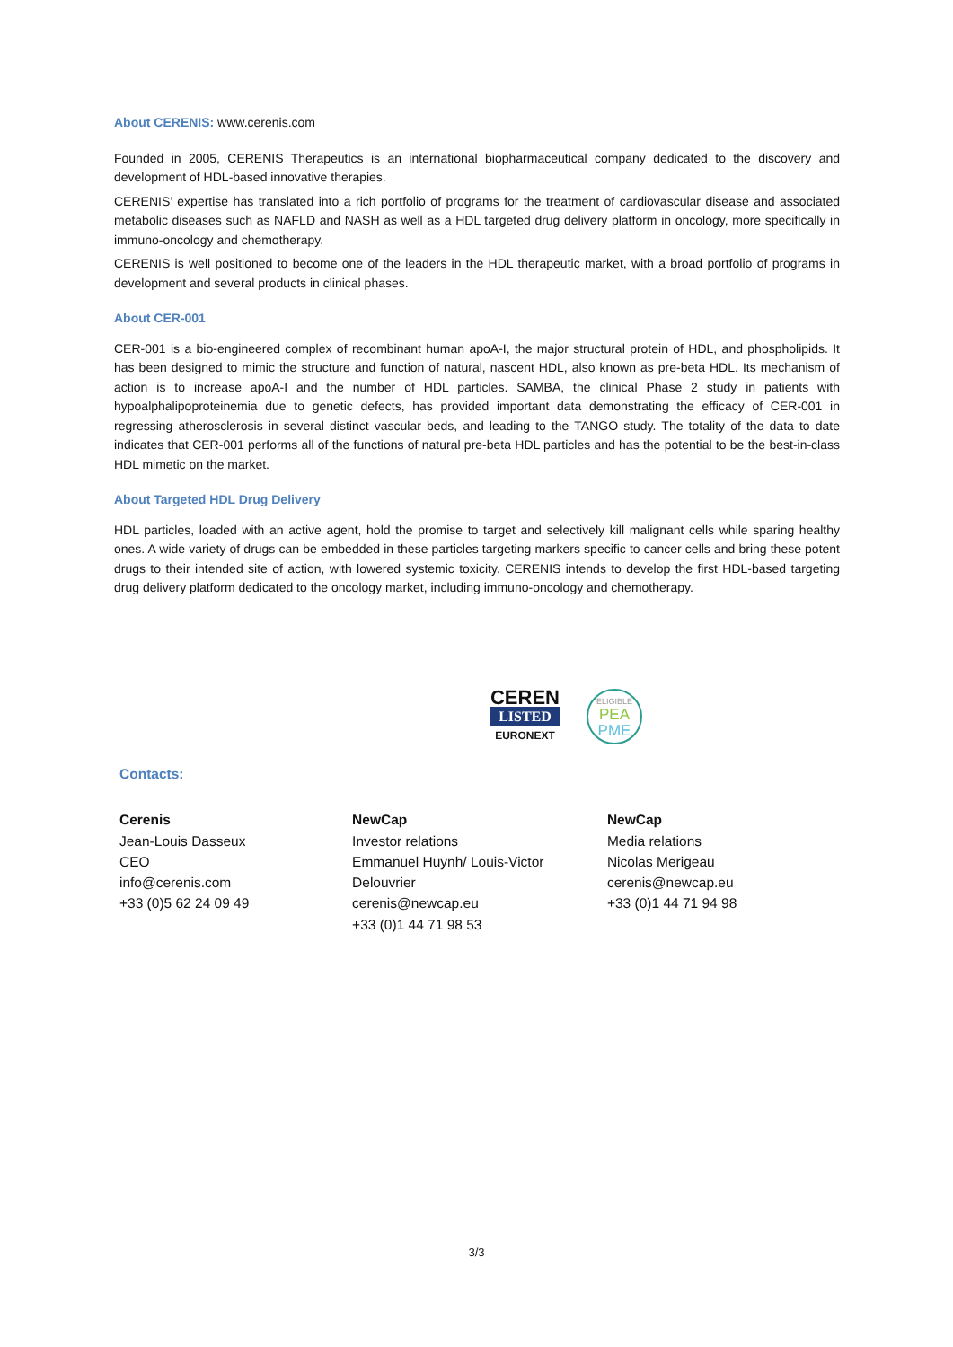About CERENIS: www.cerenis.com
Founded in 2005, CERENIS Therapeutics is an international biopharmaceutical company dedicated to the discovery and development of HDL-based innovative therapies.
CERENIS’ expertise has translated into a rich portfolio of programs for the treatment of cardiovascular disease and associated metabolic diseases such as NAFLD and NASH as well as a HDL targeted drug delivery platform in oncology, more specifically in immuno-oncology and chemotherapy.
CERENIS is well positioned to become one of the leaders in the HDL therapeutic market, with a broad portfolio of programs in development and several products in clinical phases.
About CER-001
CER-001 is a bio-engineered complex of recombinant human apoA-I, the major structural protein of HDL, and phospholipids. It has been designed to mimic the structure and function of natural, nascent HDL, also known as pre-beta HDL. Its mechanism of action is to increase apoA-I and the number of HDL particles. SAMBA, the clinical Phase 2 study in patients with hypoalphalipoproteinemia due to genetic defects, has provided important data demonstrating the efficacy of CER-001 in regressing atherosclerosis in several distinct vascular beds, and leading to the TANGO study. The totality of the data to date indicates that CER-001 performs all of the functions of natural pre-beta HDL particles and has the potential to be the best-in-class HDL mimetic on the market.
About Targeted HDL Drug Delivery
HDL particles, loaded with an active agent, hold the promise to target and selectively kill malignant cells while sparing healthy ones. A wide variety of drugs can be embedded in these particles targeting markers specific to cancer cells and bring these potent drugs to their intended site of action, with lowered systemic toxicity. CERENIS intends to develop the first HDL-based targeting drug delivery platform dedicated to the oncology market, including immuno-oncology and chemotherapy.
CEREN
LISTED
EURONEXT
ELIGIBLE
PEA
PME
Contacts:
Cerenis
Jean-Louis Dasseux
CEO
info@cerenis.com
+33 (0)5 62 24 09 49
NewCap
Investor relations
Emmanuel Huynh/ Louis-Victor Delouvrier
cerenis@newcap.eu
+33 (0)1 44 71 98 53
NewCap
Media relations
Nicolas Merigeau
cerenis@newcap.eu
+33 (0)1 44 71 94 98
3/3